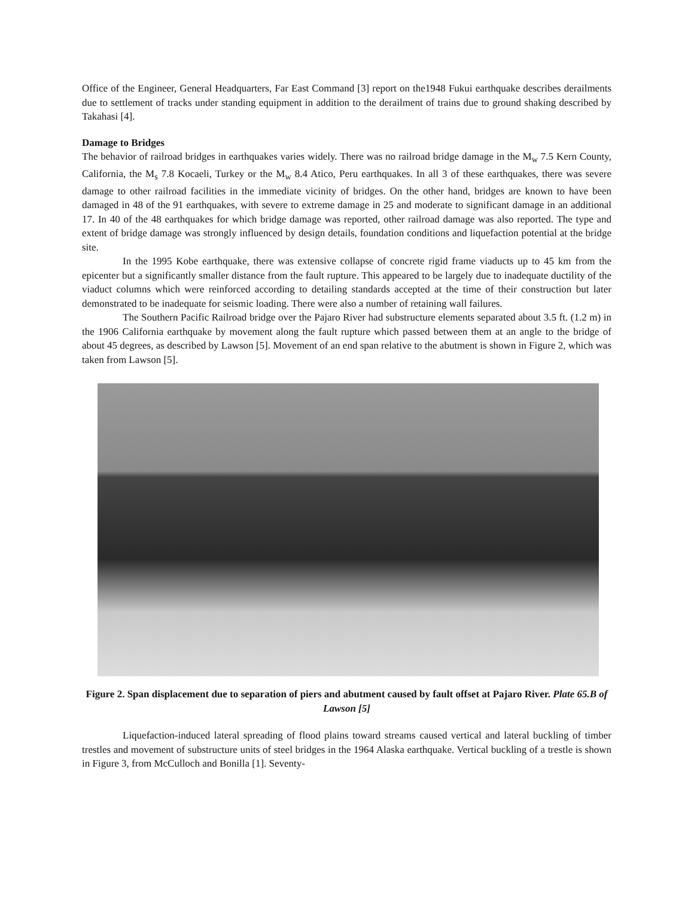Office of the Engineer, General Headquarters, Far East Command [3] report on the1948 Fukui earthquake describes derailments due to settlement of tracks under standing equipment in addition to the derailment of trains due to ground shaking described by Takahasi [4].
Damage to Bridges
The behavior of railroad bridges in earthquakes varies widely. There was no railroad bridge damage in the M<sub>w</sub> 7.5 Kern County, California, the M<sub>s</sub> 7.8 Kocaeli, Turkey or the M<sub>w</sub> 8.4 Atico, Peru earthquakes. In all 3 of these earthquakes, there was severe damage to other railroad facilities in the immediate vicinity of bridges. On the other hand, bridges are known to have been damaged in 48 of the 91 earthquakes, with severe to extreme damage in 25 and moderate to significant damage in an additional 17. In 40 of the 48 earthquakes for which bridge damage was reported, other railroad damage was also reported. The type and extent of bridge damage was strongly influenced by design details, foundation conditions and liquefaction potential at the bridge site.
In the 1995 Kobe earthquake, there was extensive collapse of concrete rigid frame viaducts up to 45 km from the epicenter but a significantly smaller distance from the fault rupture. This appeared to be largely due to inadequate ductility of the viaduct columns which were reinforced according to detailing standards accepted at the time of their construction but later demonstrated to be inadequate for seismic loading. There were also a number of retaining wall failures.
The Southern Pacific Railroad bridge over the Pajaro River had substructure elements separated about 3.5 ft. (1.2 m) in the 1906 California earthquake by movement along the fault rupture which passed between them at an angle to the bridge of about 45 degrees, as described by Lawson [5]. Movement of an end span relative to the abutment is shown in Figure 2, which was taken from Lawson [5].
Figure 2. Span displacement due to separation of piers and abutment caused by fault offset at Pajaro River. Plate 65.B of Lawson [5]
Liquefaction-induced lateral spreading of flood plains toward streams caused vertical and lateral buckling of timber trestles and movement of substructure units of steel bridges in the 1964 Alaska earthquake. Vertical buckling of a trestle is shown in Figure 3, from McCulloch and Bonilla [1]. Seventy-